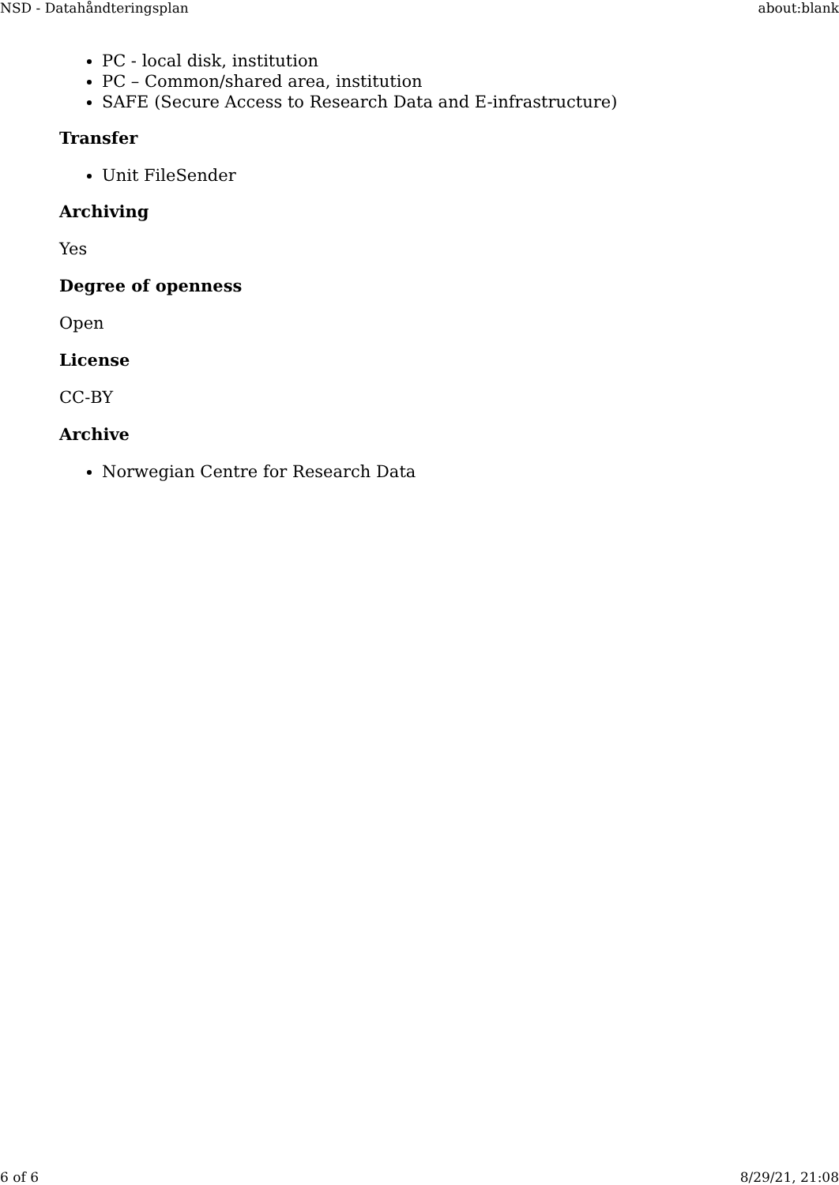NSD - Datahåndteringsplan about:blank
PC - local disk, institution
PC – Common/shared area, institution
SAFE (Secure Access to Research Data and E-infrastructure)
Transfer
Unit FileSender
Archiving
Yes
Degree of openness
Open
License
CC-BY
Archive
Norwegian Centre for Research Data
6 of 6 8/29/21, 21:08